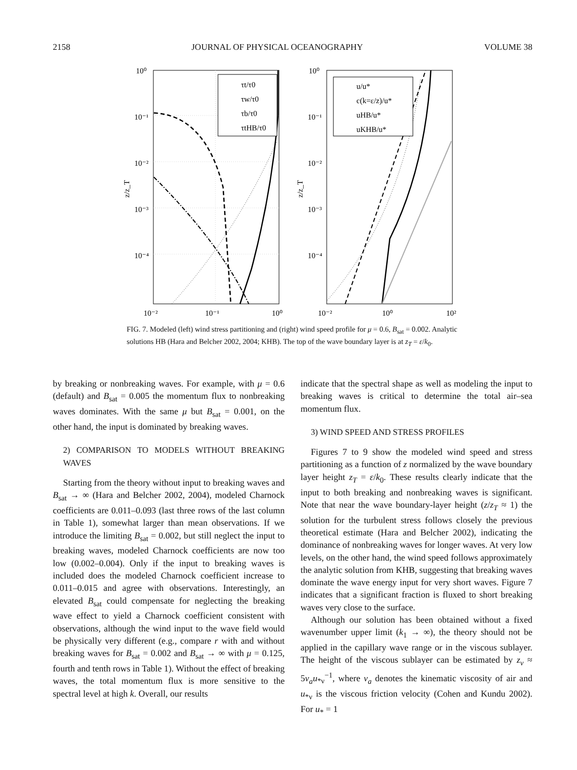2158 JOURNAL OF PHYSICAL OCEANOGRAPHY VOLUME 38
10⁰
10⁻¹
10⁻²
10⁻³
10⁻⁴
10⁻²
10⁻¹
10⁰
z/z_T
τt/τ0
τw/τ0
τb/τ0
τtHB/τ0
10⁰
10⁻¹
10⁻²
10⁻³
10⁻⁴
10⁻²
10⁰
10²
z/z_T
u/u*
c(k=ε/z)/u*
uHB/u*
uKHB/u*
FIG. 7. Modeled (left) wind stress partitioning and (right) wind speed profile for μ = 0.6, B<sub>sat</sub> = 0.002. Analytic solutions HB (Hara and Belcher 2002, 2004; KHB). The top of the wave boundary layer is at z<sub>T</sub> = ε/k<sub>0</sub>.
by breaking or nonbreaking waves. For example, with μ = 0.6 (default) and B<sub>sat</sub> = 0.005 the momentum flux to nonbreaking waves dominates. With the same μ but B<sub>sat</sub> = 0.001, on the other hand, the input is dominated by breaking waves.
2) COMPARISON TO MODELS WITHOUT BREAKING WAVES
Starting from the theory without input to breaking waves and B<sub>sat</sub> → ∞ (Hara and Belcher 2002, 2004), modeled Charnock coefficients are 0.011–0.093 (last three rows of the last column in Table 1), somewhat larger than mean observations. If we introduce the limiting B<sub>sat</sub> = 0.002, but still neglect the input to breaking waves, modeled Charnock coefficients are now too low (0.002–0.004). Only if the input to breaking waves is included does the modeled Charnock coefficient increase to 0.011–0.015 and agree with observations. Interestingly, an elevated B<sub>sat</sub> could compensate for neglecting the breaking wave effect to yield a Charnock coefficient consistent with observations, although the wind input to the wave field would be physically very different (e.g., compare r with and without breaking waves for B<sub>sat</sub> = 0.002 and B<sub>sat</sub> → ∞ with μ = 0.125, fourth and tenth rows in Table 1). Without the effect of breaking waves, the total momentum flux is more sensitive to the spectral level at high k. Overall, our results
indicate that the spectral shape as well as modeling the input to breaking waves is critical to determine the total air–sea momentum flux.
3) WIND SPEED AND STRESS PROFILES
Figures 7 to 9 show the modeled wind speed and stress partitioning as a function of z normalized by the wave boundary layer height z<sub>T</sub> = ε/k<sub>0</sub>. These results clearly indicate that the input to both breaking and nonbreaking waves is significant. Note that near the wave boundary-layer height (z/z<sub>T</sub> ≈ 1) the solution for the turbulent stress follows closely the previous theoretical estimate (Hara and Belcher 2002), indicating the dominance of nonbreaking waves for longer waves. At very low levels, on the other hand, the wind speed follows approximately the analytic solution from KHB, suggesting that breaking waves dominate the wave energy input for very short waves. Figure 7 indicates that a significant fraction is fluxed to short breaking waves very close to the surface.
Although our solution has been obtained without a fixed wavenumber upper limit (k<sub>1</sub> → ∞), the theory should not be applied in the capillary wave range or in the viscous sublayer. The height of the viscous sublayer can be estimated by z<sub>ν</sub> ≈ 5ν<sub>a</sub>u<sub>*ν</sub><sup>−1</sup>, where ν<sub>a</sub> denotes the kinematic viscosity of air and u<sub>*ν</sub> is the viscous friction velocity (Cohen and Kundu 2002). For u<sub>*</sub> = 1